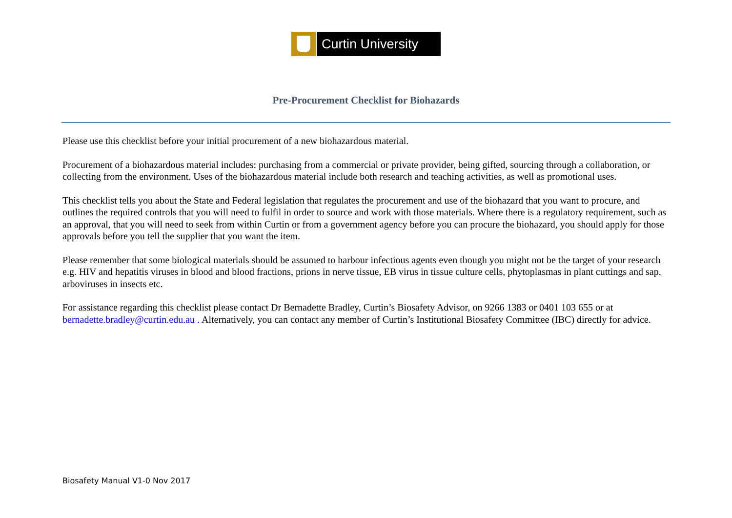Curtin University
Pre-Procurement Checklist for Biohazards
Please use this checklist before your initial procurement of a new biohazardous material.
Procurement of a biohazardous material includes: purchasing from a commercial or private provider, being gifted, sourcing through a collaboration, or collecting from the environment. Uses of the biohazardous material include both research and teaching activities, as well as promotional uses.
This checklist tells you about the State and Federal legislation that regulates the procurement and use of the biohazard that you want to procure, and outlines the required controls that you will need to fulfil in order to source and work with those materials. Where there is a regulatory requirement, such as an approval, that you will need to seek from within Curtin or from a government agency before you can procure the biohazard, you should apply for those approvals before you tell the supplier that you want the item.
Please remember that some biological materials should be assumed to harbour infectious agents even though you might not be the target of your research e.g. HIV and hepatitis viruses in blood and blood fractions, prions in nerve tissue, EB virus in tissue culture cells, phytoplasmas in plant cuttings and sap, arboviruses in insects etc.
For assistance regarding this checklist please contact Dr Bernadette Bradley, Curtin’s Biosafety Advisor, on 9266 1383 or 0401 103 655 or at bernadette.bradley@curtin.edu.au . Alternatively, you can contact any member of Curtin’s Institutional Biosafety Committee (IBC) directly for advice.
Biosafety Manual V1-0 Nov 2017